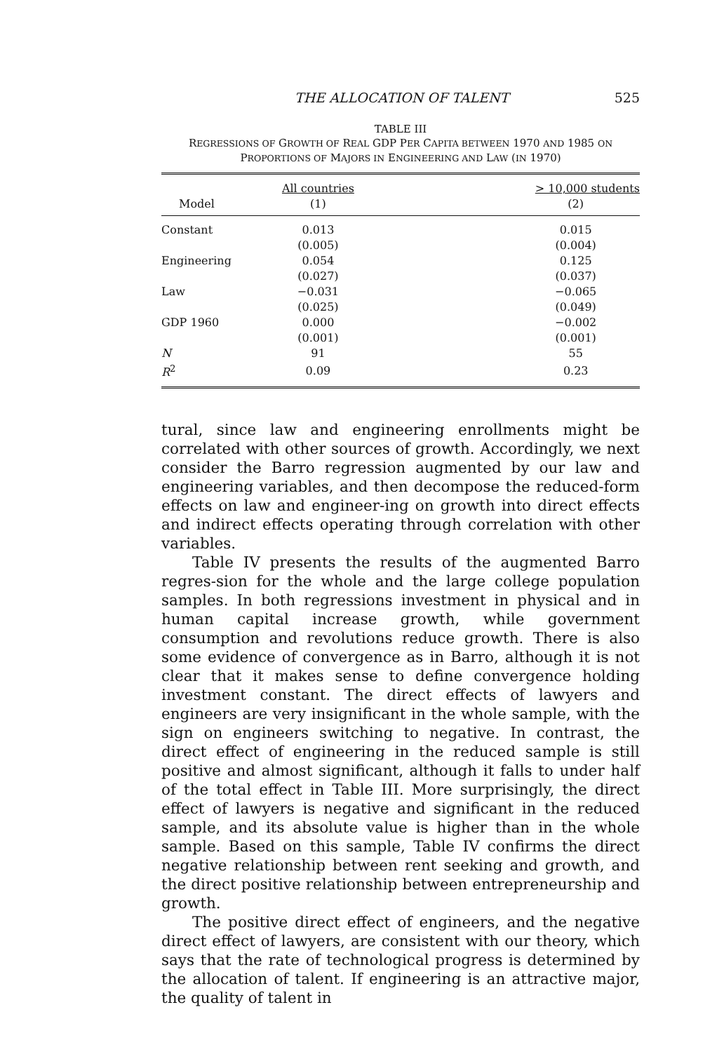THE ALLOCATION OF TALENT 525
TABLE III
REGRESSIONS OF GROWTH OF REAL GDP PER CAPITA BETWEEN 1970 AND 1985 ON
PROPORTIONS OF MAJORS IN ENGINEERING AND LAW (IN 1970)
| | All countries | > 10,000 students |
| Model | (1) | (2) |
| Constant | 0.013 | 0.015 |
| | (0.005) | (0.004) |
| Engineering | 0.054 | 0.125 |
| | (0.027) | (0.037) |
| Law | −0.031 | −0.065 |
| | (0.025) | (0.049) |
| GDP 1960 | 0.000 | −0.002 |
| | (0.001) | (0.001) |
| N | 91 | 55 |
| R<sup>2</sup> | 0.09 | 0.23 |
tural, since law and engineering enrollments might be correlated with other sources of growth. Accordingly, we next consider the Barro regression augmented by our law and engineering variables, and then decompose the reduced-form effects on law and engineer-ing on growth into direct effects and indirect effects operating through correlation with other variables.
Table IV presents the results of the augmented Barro regres-sion for the whole and the large college population samples. In both regressions investment in physical and in human capital increase growth, while government consumption and revolutions reduce growth. There is also some evidence of convergence as in Barro, although it is not clear that it makes sense to define convergence holding investment constant. The direct effects of lawyers and engineers are very insignificant in the whole sample, with the sign on engineers switching to negative. In contrast, the direct effect of engineering in the reduced sample is still positive and almost significant, although it falls to under half of the total effect in Table III. More surprisingly, the direct effect of lawyers is negative and significant in the reduced sample, and its absolute value is higher than in the whole sample. Based on this sample, Table IV confirms the direct negative relationship between rent seeking and growth, and the direct positive relationship between entrepreneurship and growth.
The positive direct effect of engineers, and the negative direct effect of lawyers, are consistent with our theory, which says that the rate of technological progress is determined by the allocation of talent. If engineering is an attractive major, the quality of talent in